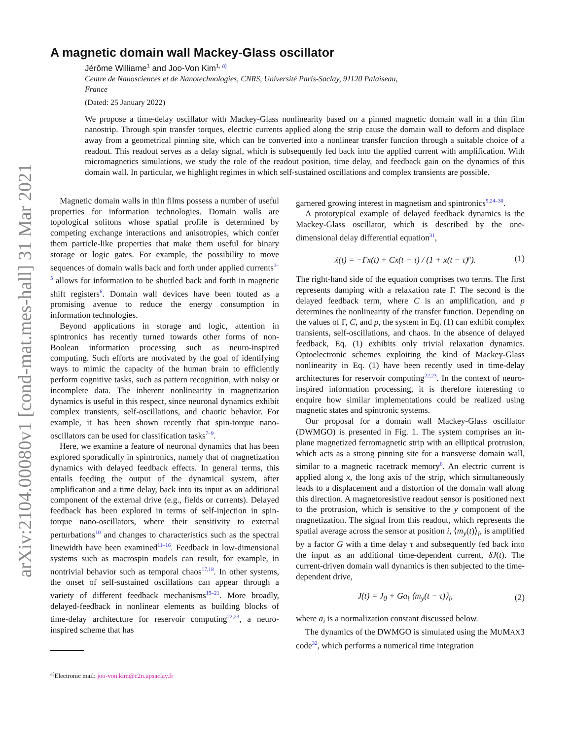arXiv:2104.00080v1 [cond-mat.mes-hall] 31 Mar 2021
A magnetic domain wall Mackey-Glass oscillator
Jérôme Williame<sup>1</sup> and Joo-Von Kim<sup>1,</sup><sup>a)</sup>
Centre de Nanosciences et de Nanotechnologies, CNRS, Université Paris-Saclay, 91120 Palaiseau,
France
(Dated: 25 January 2022)
We propose a time-delay oscillator with Mackey-Glass nonlinearity based on a pinned magnetic domain wall in a thin film nanostrip. Through spin transfer torques, electric currents applied along the strip cause the domain wall to deform and displace away from a geometrical pinning site, which can be converted into a nonlinear transfer function through a suitable choice of a readout. This readout serves as a delay signal, which is subsequently fed back into the applied current with amplification. With micromagnetics simulations, we study the role of the readout position, time delay, and feedback gain on the dynamics of this domain wall. In particular, we highlight regimes in which self-sustained oscillations and complex transients are possible.
Magnetic domain walls in thin films possess a number of useful properties for information technologies. Domain walls are topological solitons whose spatial profile is determined by competing exchange interactions and anisotropies, which confer them particle-like properties that make them useful for binary storage or logic gates. For example, the possibility to move sequences of domain walls back and forth under applied currents<sup>1–5</sup> allows for information to be shuttled back and forth in magnetic shift registers<sup>6</sup>. Domain wall devices have been touted as a promising avenue to reduce the energy consumption in information technologies.
Beyond applications in storage and logic, attention in spintronics has recently turned towards other forms of non-Boolean information processing such as neuro-inspired computing. Such efforts are motivated by the goal of identifying ways to mimic the capacity of the human brain to efficiently perform cognitive tasks, such as pattern recognition, with noisy or incomplete data. The inherent nonlinearity in magnetization dynamics is useful in this respect, since neuronal dynamics exhibit complex transients, self-oscillations, and chaotic behavior. For example, it has been shown recently that spin-torque nano-oscillators can be used for classification tasks<sup>7–9</sup>.
Here, we examine a feature of neuronal dynamics that has been explored sporadically in spintronics, namely that of magnetization dynamics with delayed feedback effects. In general terms, this entails feeding the output of the dynamical system, after amplification and a time delay, back into its input as an additional component of the external drive (e.g., fields or currents). Delayed feedback has been explored in terms of self-injection in spin-torque nano-oscillators, where their sensitivity to external perturbations<sup>10</sup> and changes to characteristics such as the spectral linewidth have been examined<sup>11–16</sup>. Feedback in low-dimensional systems such as macrospin models can result, for example, in nontrivial behavior such as temporal chaos<sup>17,18</sup>. In other systems, the onset of self-sustained oscillations can appear through a variety of different feedback mechanisms<sup>19–21</sup>. More broadly, delayed-feedback in nonlinear elements as building blocks of time-delay architecture for reservoir computing<sup>22,23</sup>, a neuro-inspired scheme that has
<sup>a)</sup> Electronic mail: joo-von.kim@c2n.upsaclay.fr
garnered growing interest in magnetism and spintronics<sup>9,24–30</sup>.
A prototypical example of delayed feedback dynamics is the Mackey-Glass oscillator, which is described by the one-dimensional delay differential equation<sup>31</sup>,
ẋ(t) = −Γx(t) + Cx(t − τ) / (1 + x(t − τ)<sup>p</sup>). (1)
The right-hand side of the equation comprises two terms. The first represents damping with a relaxation rate Γ. The second is the delayed feedback term, where C is an amplification, and p determines the nonlinearity of the transfer function. Depending on the values of Γ, C, and p, the system in Eq. (1) can exhibit complex transients, self-oscillations, and chaos. In the absence of delayed feedback, Eq. (1) exhibits only trivial relaxation dynamics. Optoelectronic schemes exploiting the kind of Mackey-Glass nonlinearity in Eq. (1) have been recently used in time-delay architectures for reservoir computing<sup>22,23</sup>. In the context of neuro-inspired information processing, it is therefore interesting to enquire how similar implementations could be realized using magnetic states and spintronic systems.
Our proposal for a domain wall Mackey-Glass oscillator (DWMGO) is presented in Fig. 1. The system comprises an in-plane magnetized ferromagnetic strip with an elliptical protrusion, which acts as a strong pinning site for a transverse domain wall, similar to a magnetic racetrack memory<sup>6</sup>. An electric current is applied along x, the long axis of the strip, which simultaneously leads to a displacement and a distortion of the domain wall along this direction. A magnetoresistive readout sensor is positioned next to the protrusion, which is sensitive to the y component of the magnetization. The signal from this readout, which represents the spatial average across the sensor at position i, ⟨m<sub>y</sub>(t)⟩<sub>i</sub>, is amplified by a factor G with a time delay τ and subsequently fed back into the input as an additional time-dependent current, δJ(t). The current-driven domain wall dynamics is then subjected to the time-dependent drive,
J(t) = J<sub>0</sub> + Ga<sub>i</sub> ⟨m<sub>y</sub>(t − τ)⟩<sub>i</sub>, (2)
where a<sub>i</sub> is a normalization constant discussed below.
The dynamics of the DWMGO is simulated using the MUMAX3 code<sup>32</sup>, which performs a numerical time integration